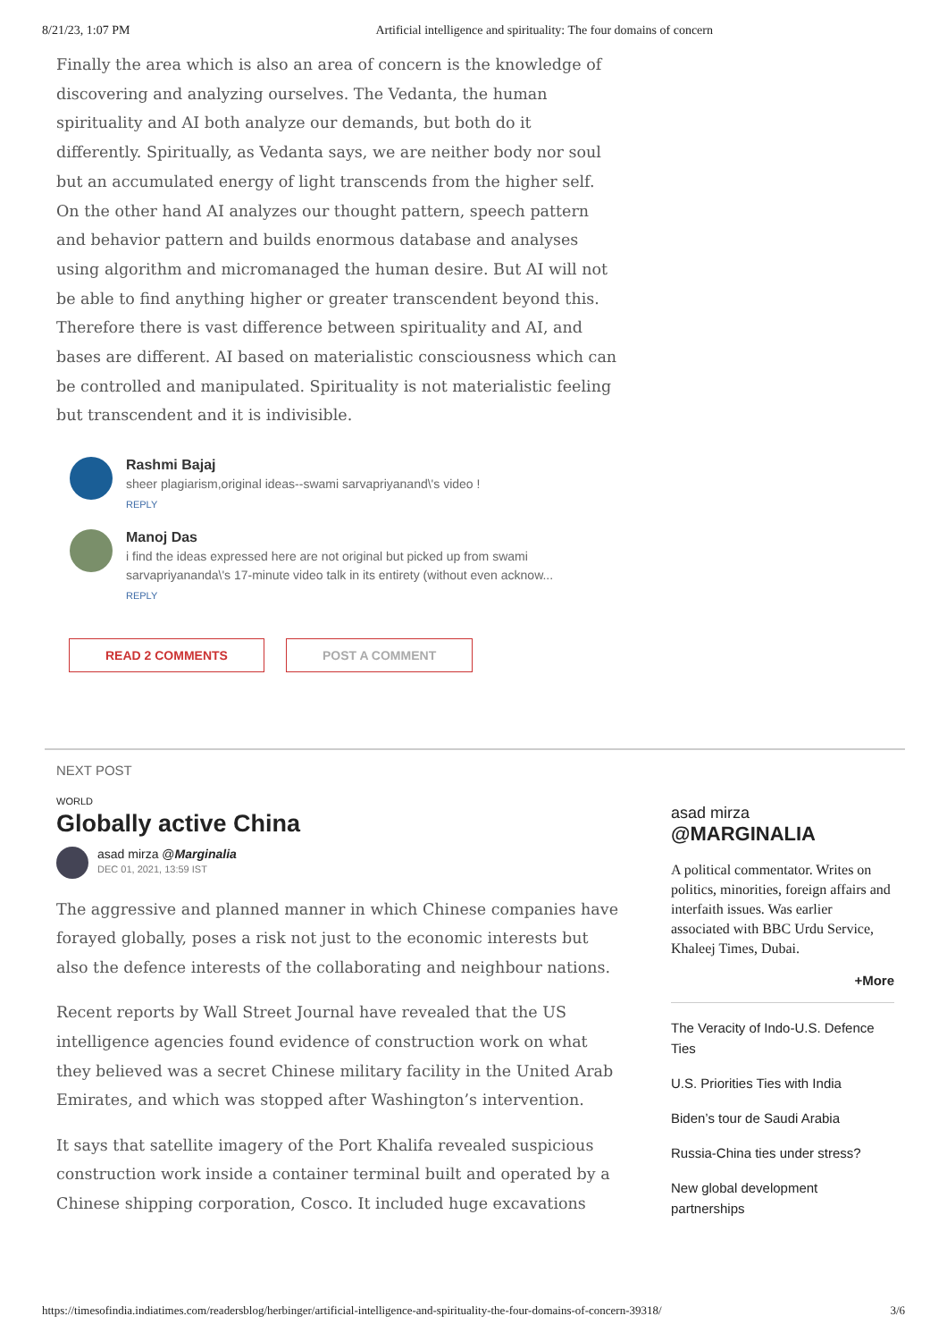8/21/23, 1:07 PM Artificial intelligence and spirituality: The four domains of concern
Finally the area which is also an area of concern is the knowledge of discovering and analyzing ourselves. The Vedanta, the human spirituality and AI both analyze our demands, but both do it differently. Spiritually, as Vedanta says, we are neither body nor soul but an accumulated energy of light transcends from the higher self. On the other hand AI analyzes our thought pattern, speech pattern and behavior pattern and builds enormous database and analyses using algorithm and micromanaged the human desire. But AI will not be able to find anything higher or greater transcendent beyond this. Therefore there is vast difference between spirituality and AI, and bases are different. AI based on materialistic consciousness which can be controlled and manipulated. Spirituality is not materialistic feeling but transcendent and it is indivisible.
Rashmi Bajaj
sheer plagiarism,original ideas--swami sarvapriyanand\'s video !
REPLY
Manoj Das
i find the ideas expressed here are not original but picked up from swami sarvapriyananda\'s 17-minute video talk in its entirety (without even acknow...
REPLY
READ 2 COMMENTS POST A COMMENT
NEXT POST
WORLD
Globally active China
asad mirza @Marginalia
DEC 01, 2021, 13:59 IST
The aggressive and planned manner in which Chinese companies have forayed globally, poses a risk not just to the economic interests but also the defence interests of the collaborating and neighbour nations.
Recent reports by Wall Street Journal have revealed that the US intelligence agencies found evidence of construction work on what they believed was a secret Chinese military facility in the United Arab Emirates, and which was stopped after Washington’s intervention.
It says that satellite imagery of the Port Khalifa revealed suspicious construction work inside a container terminal built and operated by a Chinese shipping corporation, Cosco. It included huge excavations
asad mirza
@MARGINALIA
A political commentator. Writes on politics, minorities, foreign affairs and interfaith issues. Was earlier associated with BBC Urdu Service, Khaleej Times, Dubai.
+More
The Veracity of Indo-U.S. Defence Ties
U.S. Priorities Ties with India
Biden’s tour de Saudi Arabia
Russia-China ties under stress?
New global development partnerships
https://timesofindia.indiatimes.com/readersblog/herbinger/artificial-intelligence-and-spirituality-the-four-domains-of-concern-39318/ 3/6